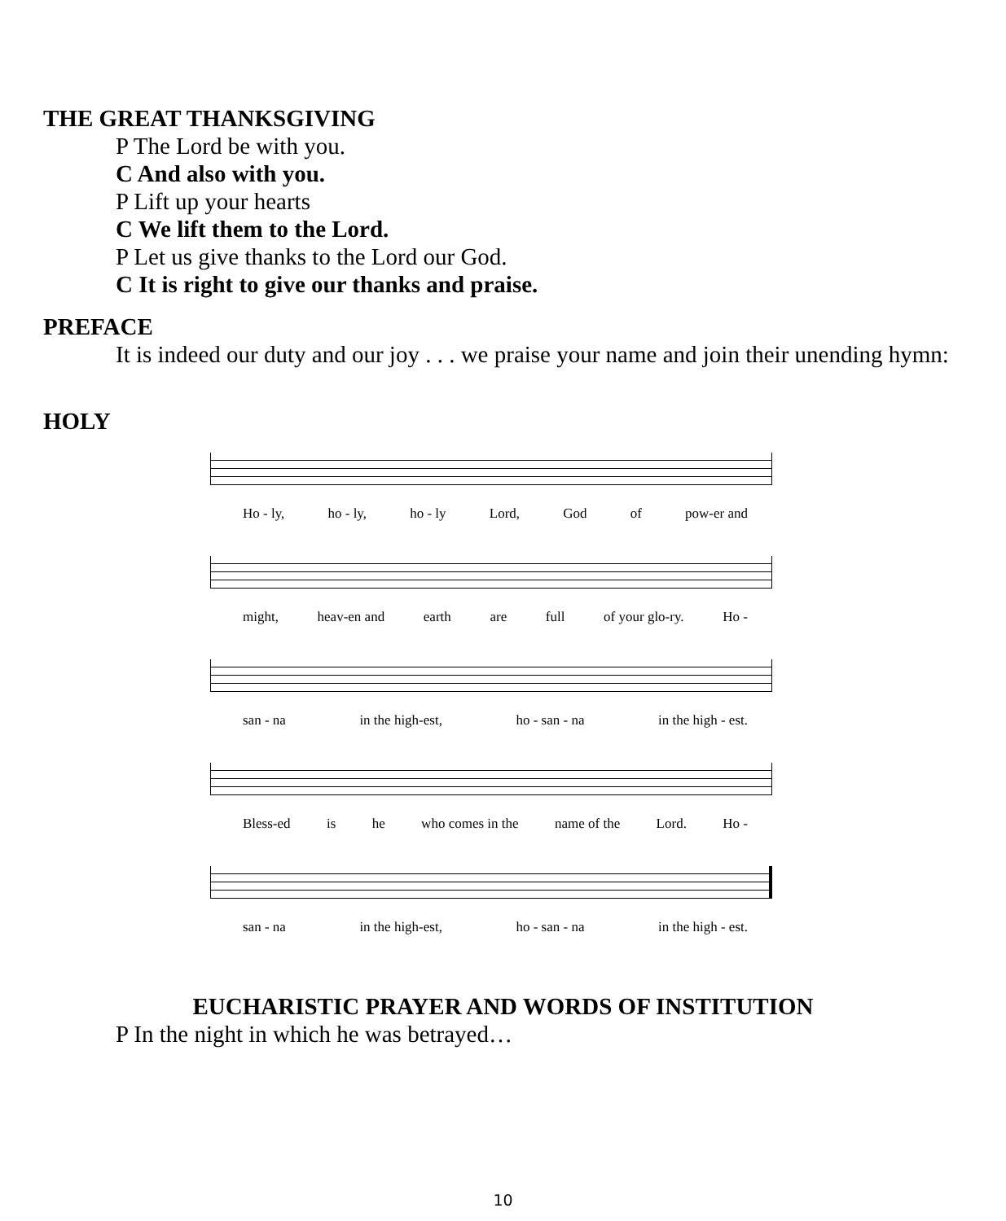THE GREAT THANKSGIVING
P The Lord be with you.
C And also with you.
P Lift up your hearts
C We lift them to the Lord.
P Let us give thanks to the Lord our God.
C It is right to give our thanks and praise.
PREFACE
It is indeed our duty and our joy . . . we praise your name and join their unending hymn:
HOLY
Ho - ly, ho - ly, ho - ly Lord, God of pow-er and
might, heav-en and earth are full of your glo-ry. Ho -
san - na in the high-est, ho - san - na in the high - est.
Bless-ed is he who comes in the name of the Lord. Ho -
san - na in the high-est, ho - san - na in the high - est.
EUCHARISTIC PRAYER AND WORDS OF INSTITUTION
P In the night in which he was betrayed…
10